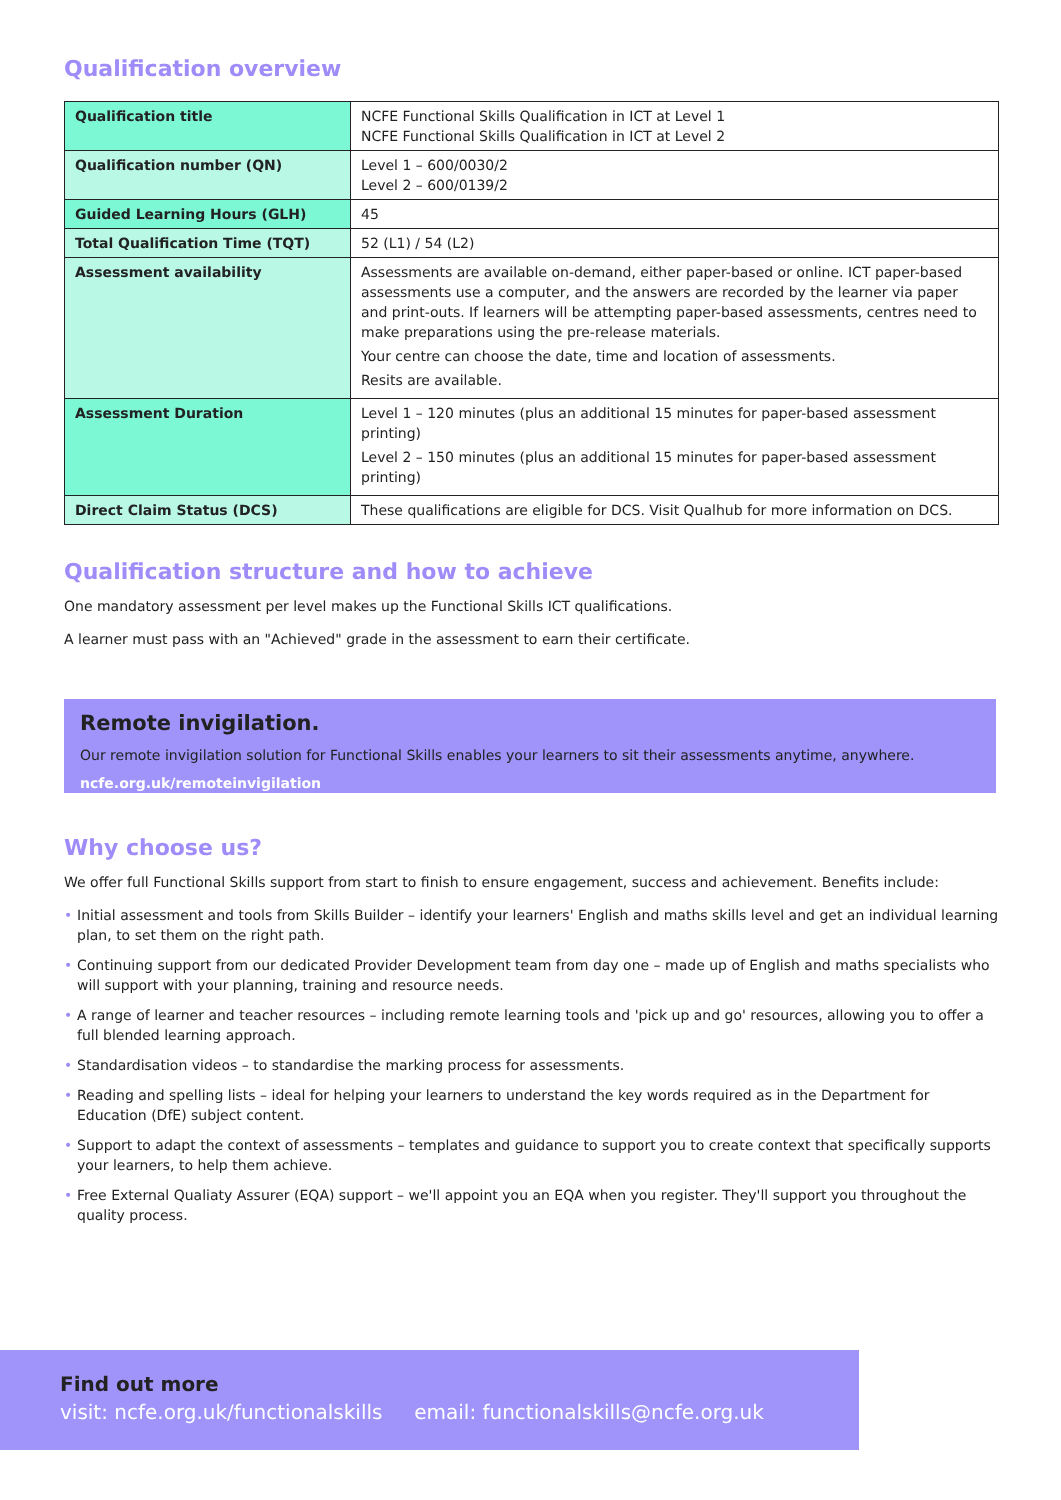Qualification overview
| Qualification title | NCFE Functional Skills Qualification in ICT at Level 1 NCFE Functional Skills Qualification in ICT at Level 2 |
| Qualification number (QN) | Level 1 – 600/0030/2 Level 2 – 600/0139/2 |
| Guided Learning Hours (GLH) | 45 |
| Total Qualification Time (TQT) | 52 (L1) / 54 (L2) |
| Assessment availability | Assessments are available on-demand, either paper-based or online. ICT paper-based assessments use a computer, and the answers are recorded by the learner via paper and print-outs. If learners will be attempting paper-based assessments, centres need to make preparations using the pre-release materials. Your centre can choose the date, time and location of assessments. Resits are available. |
| Assessment Duration | Level 1 – 120 minutes (plus an additional 15 minutes for paper-based assessment printing) Level 2 – 150 minutes (plus an additional 15 minutes for paper-based assessment printing) |
| Direct Claim Status (DCS) | These qualifications are eligible for DCS. Visit Qualhub for more information on DCS. |
Qualification structure and how to achieve
One mandatory assessment per level makes up the Functional Skills ICT qualifications.
A learner must pass with an "Achieved" grade in the assessment to earn their certificate.
Remote invigilation.
Our remote invigilation solution for Functional Skills enables your learners to sit their assessments anytime, anywhere.
ncfe.org.uk/remoteinvigilation
Why choose us?
We offer full Functional Skills support from start to finish to ensure engagement, success and achievement. Benefits include:
• Initial assessment and tools from Skills Builder – identify your learners' English and maths skills level and get an individual learning plan, to set them on the right path.
• Continuing support from our dedicated Provider Development team from day one – made up of English and maths specialists who will support with your planning, training and resource needs.
• A range of learner and teacher resources – including remote learning tools and 'pick up and go' resources, allowing you to offer a full blended learning approach.
• Standardisation videos – to standardise the marking process for assessments.
• Reading and spelling lists – ideal for helping your learners to understand the key words required as in the Department for Education (DfE) subject content.
• Support to adapt the context of assessments – templates and guidance to support you to create context that specifically supports your learners, to help them achieve.
• Free External Qualiaty Assurer (EQA) support – we'll appoint you an EQA when you register. They'll support you throughout the quality process.
Find out more
visit: ncfe.org.uk/functionalskills email: functionalskills@ncfe.org.uk